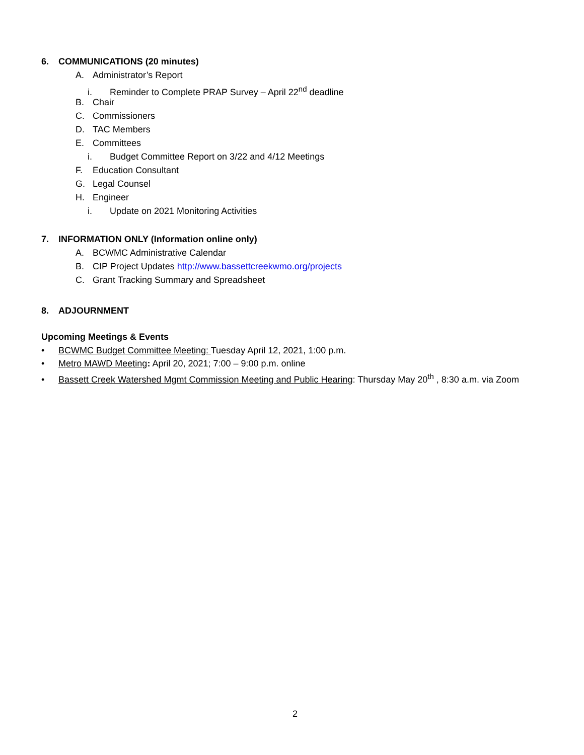6. COMMUNICATIONS (20 minutes)
A. Administrator’s Report
i. Reminder to Complete PRAP Survey – April 22<sup>nd</sup> deadline
B. Chair
C. Commissioners
D. TAC Members
E. Committees
i. Budget Committee Report on 3/22 and 4/12 Meetings
F. Education Consultant
G. Legal Counsel
H. Engineer
i. Update on 2021 Monitoring Activities
7. INFORMATION ONLY (Information online only)
A. BCWMC Administrative Calendar
B. CIP Project Updates http://www.bassettcreekwmo.org/projects
C. Grant Tracking Summary and Spreadsheet
8. ADJOURNMENT
Upcoming Meetings & Events
• BCWMC Budget Committee Meeting: Tuesday April 12, 2021, 1:00 p.m.
• Metro MAWD Meeting: April 20, 2021; 7:00 – 9:00 p.m. online
• Bassett Creek Watershed Mgmt Commission Meeting and Public Hearing: Thursday May 20<sup>th</sup> , 8:30 a.m. via Zoom
2